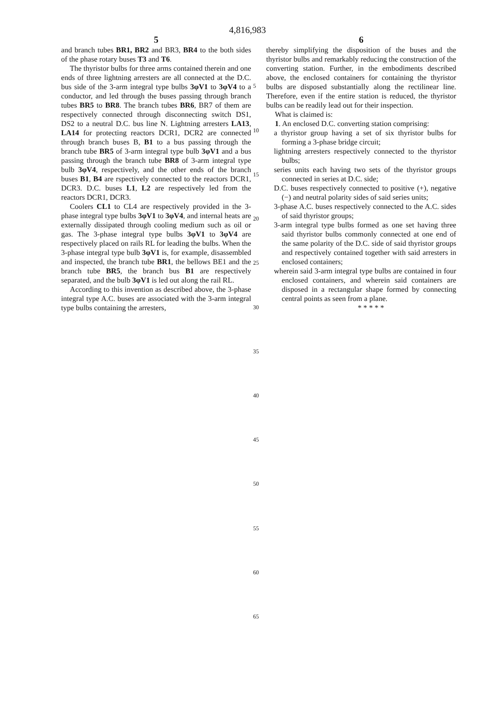4,816,983
5
and branch tubes BR1, BR2 and BR3, BR4 to the both sides of the phase rotary buses T3 and T6.
The thyristor bulbs for three arms contained therein and one ends of three lightning arresters are all connected at the D.C. bus side of the 3-arm integral type bulbs 3φV1 to 3φV4 to a conductor, and led through the buses passing through branch tubes BR5 to BR8. The branch tubes BR6, BR7 of them are respectively connected through disconnecting switch DS1, DS2 to a neutral D.C. bus line N. Lightning arresters LA13, LA14 for protecting reactors DCR1, DCR2 are connected through branch buses B, B1 to a bus passing through the branch tube BR5 of 3-arm integral type bulb 3φV1 and a bus passing through the branch tube BR8 of 3-arm integral type bulb 3φV4, respectively, and the other ends of the branch buses B1, B4 are rspectively connected to the reactors DCR1, DCR3. D.C. buses L1, L2 are respectively led from the reactors DCR1, DCR3.
Coolers CL1 to CL4 are respectively provided in the 3-phase integral type bulbs 3φV1 to 3φV4, and internal heats are externally dissipated through cooling medium such as oil or gas. The 3-phase integral type bulbs 3φV1 to 3φV4 are respectively placed on rails RL for leading the bulbs. When the 3-phase integral type bulb 3φV1 is, for example, disassembled and inspected, the branch tube BR1, the bellows BE1 and the branch tube BR5, the branch bus B1 are respectively separated, and the bulb 3φV1 is led out along the rail RL.
According to this invention as described above, the 3-phase integral type A.C. buses are associated with the 3-arm integral type bulbs containing the arresters,
6
thereby simplifying the disposition of the buses and the thyristor bulbs and remarkably reducing the construction of the converting station. Further, in the embodiments described above, the enclosed containers for containing the thyristor bulbs are disposed substantially along the rectilinear line. Therefore, even if the entire station is reduced, the thyristor bulbs can be readily lead out for their inspection.
What is claimed is:
1. An enclosed D.C. converting station comprising:
a thyristor group having a set of six thyristor bulbs for forming a 3-phase bridge circuit;
lightning arresters respectively connected to the thyristor bulbs;
series units each having two sets of the thyristor groups connected in series at D.C. side;
D.C. buses respectively connected to positive (+), negative (−) and neutral polarity sides of said series units;
3-phase A.C. buses respectively connected to the A.C. sides of said thyristor groups;
3-arm integral type bulbs formed as one set having three said thyristor bulbs commonly connected at one end of the same polarity of the D.C. side of said thyristor groups and respectively contained together with said arresters in enclosed containers;
wherein said 3-arm integral type bulbs are contained in four enclosed containers, and wherein said containers are disposed in a rectangular shape formed by connecting central points as seen from a plane.
* * * * *
5
10
15
20
25
30
35
40
45
50
55
60
65